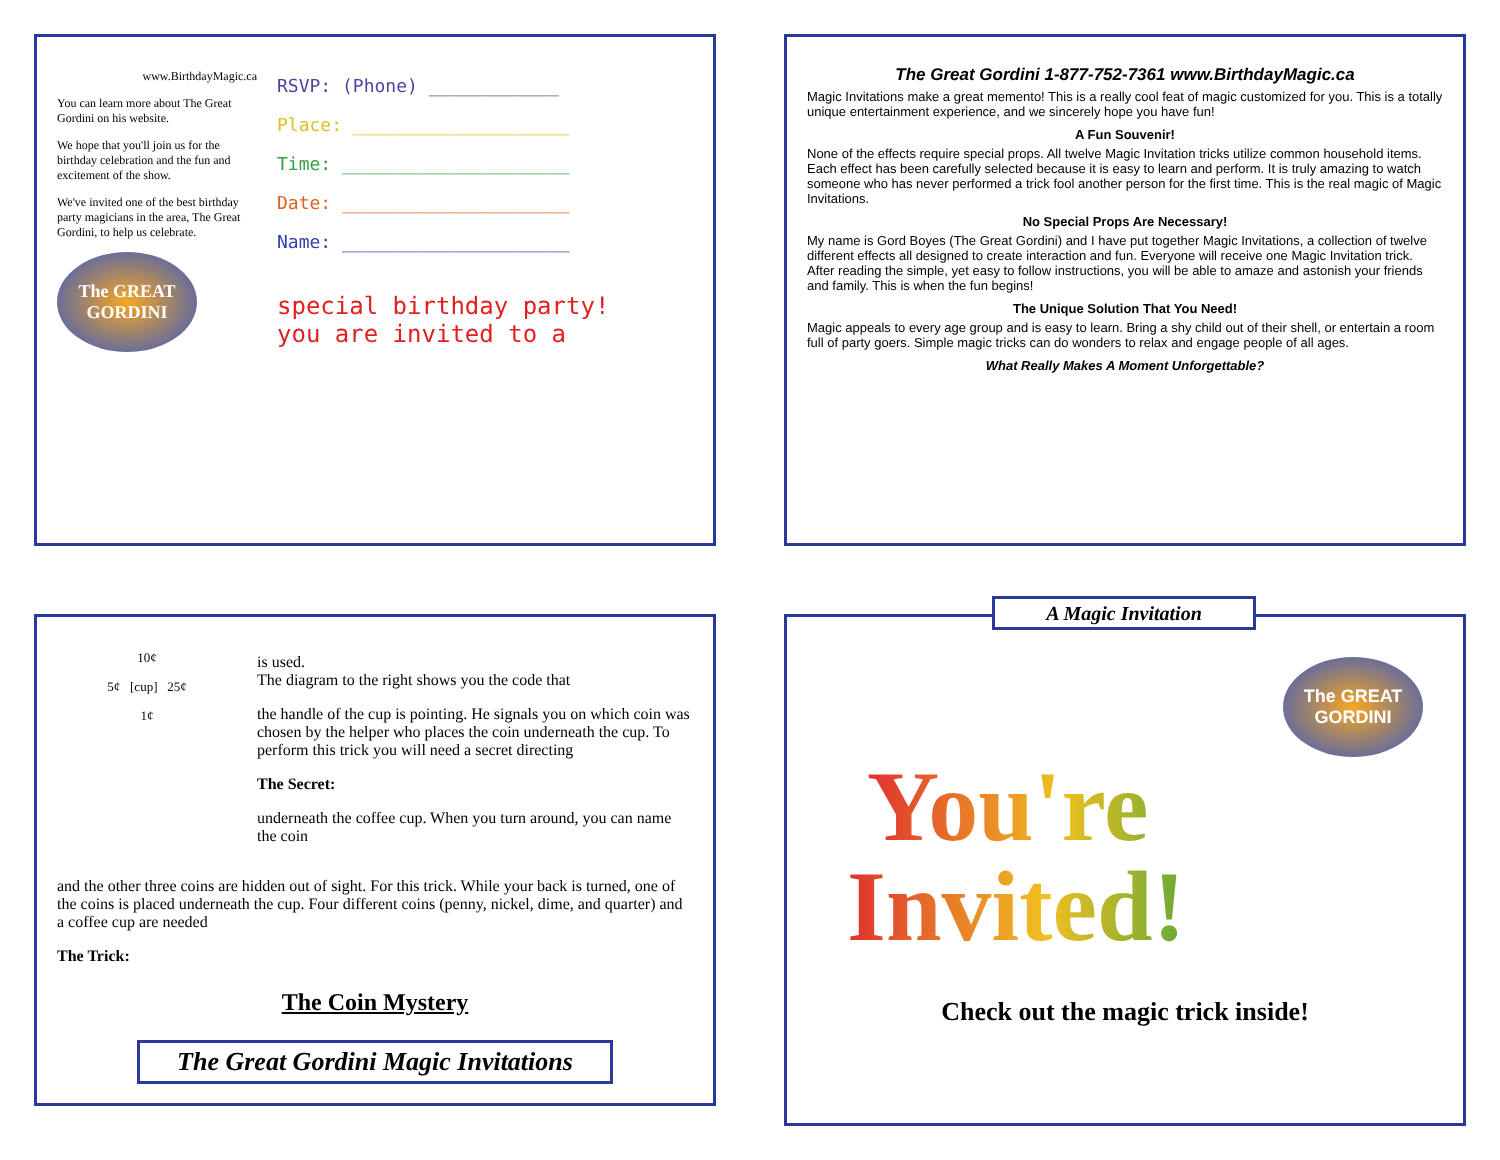www.BirthdayMagic.ca
You can learn more about The Great Gordini on his website.
We hope that you'll join us for the birthday celebration and the fun and excitement of the show.
We've invited one of the best birthday party magicians in the area, The Great Gordini, to help us celebrate.
The GREAT GORDINI
RSVP: (Phone) ____________
Place: ____________________
Time: _____________________
Date: _____________________
Name: _____________________
special birthday party!
you are invited to a
The Great Gordini 1-877-752-7361 www.BirthdayMagic.ca
Magic Invitations make a great memento! This is a really cool feat of magic customized for you. This is a totally unique entertainment experience, and we sincerely hope you have fun!
A Fun Souvenir!
None of the effects require special props. All twelve Magic Invitation tricks utilize common household items. Each effect has been carefully selected because it is easy to learn and perform. It is truly amazing to watch someone who has never performed a trick fool another person for the first time. This is the real magic of Magic Invitations.
No Special Props Are Necessary!
My name is Gord Boyes (The Great Gordini) and I have put together Magic Invitations, a collection of twelve different effects all designed to create interaction and fun. Everyone will receive one Magic Invitation trick. After reading the simple, yet easy to follow instructions, you will be able to amaze and astonish your friends and family. This is when the fun begins!
The Unique Solution That You Need!
Magic appeals to every age group and is easy to learn. Bring a shy child out of their shell, or entertain a room full of party goers. Simple magic tricks can do wonders to relax and engage people of all ages.
What Really Makes A Moment Unforgettable?
10¢
5¢ [cup] 25¢
1¢
is used.
The diagram to the right shows you the code that
the handle of the cup is pointing. He signals you on which coin was chosen by the helper who places the coin underneath the cup. To perform this trick you will need a secret directing
The Secret:
underneath the coffee cup. When you turn around, you can name the coin
and the other three coins are hidden out of sight. For this trick. While your back is turned, one of the coins is placed underneath the cup. Four different coins (penny, nickel, dime, and quarter) and a coffee cup are needed
The Trick:
The Coin Mystery
The Great Gordini Magic Invitations
A Magic Invitation
The GREAT GORDINI
You're
Invited!
Check out the magic trick inside!